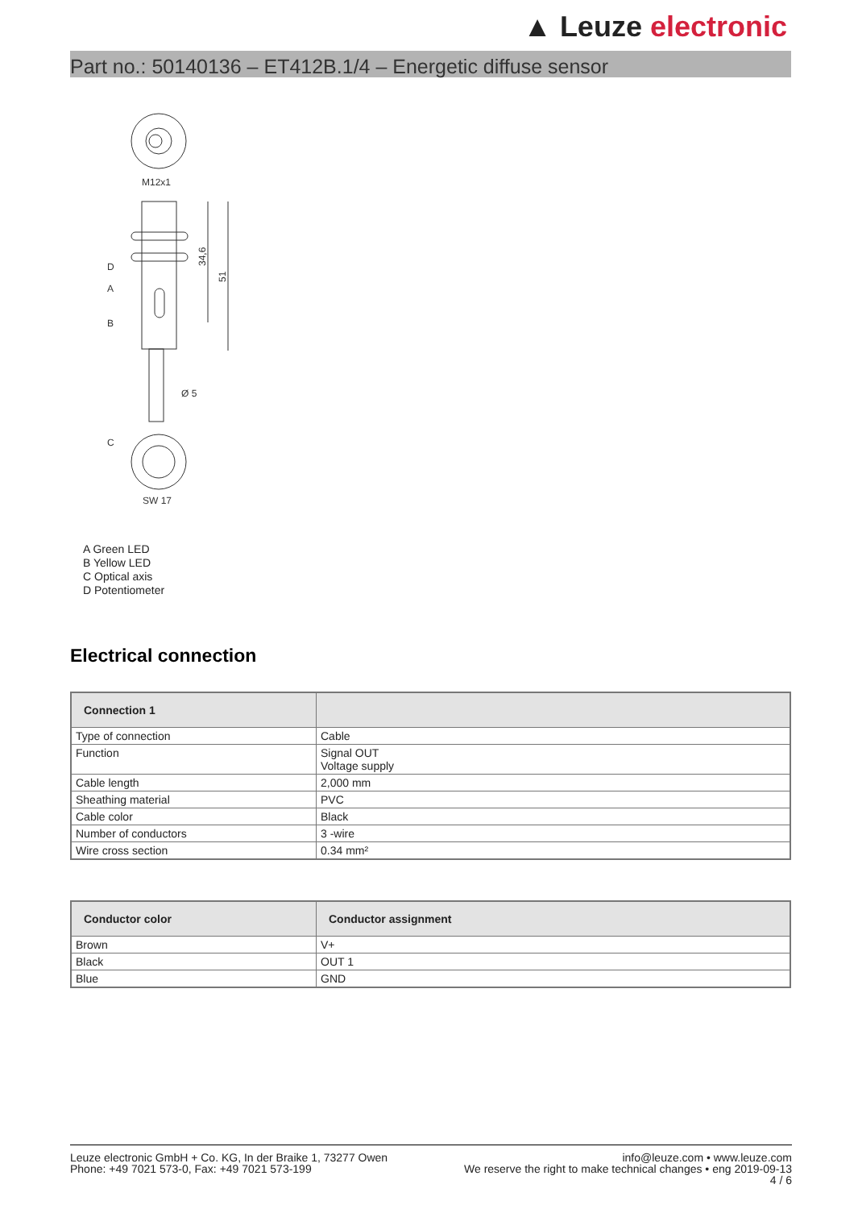▲ Leuze electronic
Part no.: 50140136 – ET412B.1/4 – Energetic diffuse sensor
M12x1
D
A
B
C
Ø 5
SW 17
34,6
51
A Green LED
B Yellow LED
C Optical axis
D Potentiometer
Electrical connection
| Connection 1 | |
| --- | --- |
| Type of connection | Cable |
| Function | Signal OUT Voltage supply |
| Cable length | 2,000 mm |
| Sheathing material | PVC |
| Cable color | Black |
| Number of conductors | 3 -wire |
| Wire cross section | 0.34 mm² |
| Conductor color | Conductor assignment |
| --- | --- |
| Brown | V+ |
| Black | OUT 1 |
| Blue | GND |
Leuze electronic GmbH + Co. KG, In der Braike 1, 73277 Owen
Phone: +49 7021 573-0, Fax: +49 7021 573-199
info@leuze.com • www.leuze.com
We reserve the right to make technical changes • eng 2019-09-13
4 / 6